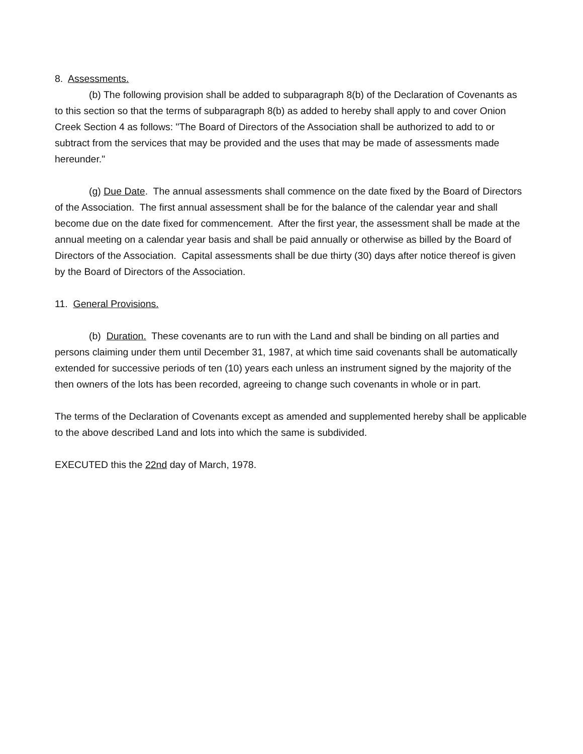8. Assessments.
(b) The following provision shall be added to subparagraph 8(b) of the Declaration of Covenants as to this section so that the terms of subparagraph 8(b) as added to hereby shall apply to and cover Onion Creek Section 4 as follows: "The Board of Directors of the Association shall be authorized to add to or subtract from the services that may be provided and the uses that may be made of assessments made hereunder."
(g) Due Date. The annual assessments shall commence on the date fixed by the Board of Directors of the Association. The first annual assessment shall be for the balance of the calendar year and shall become due on the date fixed for commencement. After the first year, the assessment shall be made at the annual meeting on a calendar year basis and shall be paid annually or otherwise as billed by the Board of Directors of the Association. Capital assessments shall be due thirty (30) days after notice thereof is given by the Board of Directors of the Association.
11. General Provisions.
(b) Duration. These covenants are to run with the Land and shall be binding on all parties and persons claiming under them until December 31, 1987, at which time said covenants shall be automatically extended for successive periods of ten (10) years each unless an instrument signed by the majority of the then owners of the lots has been recorded, agreeing to change such covenants in whole or in part.
The terms of the Declaration of Covenants except as amended and supplemented hereby shall be applicable to the above described Land and lots into which the same is subdivided.
EXECUTED this the 22nd day of March, 1978.